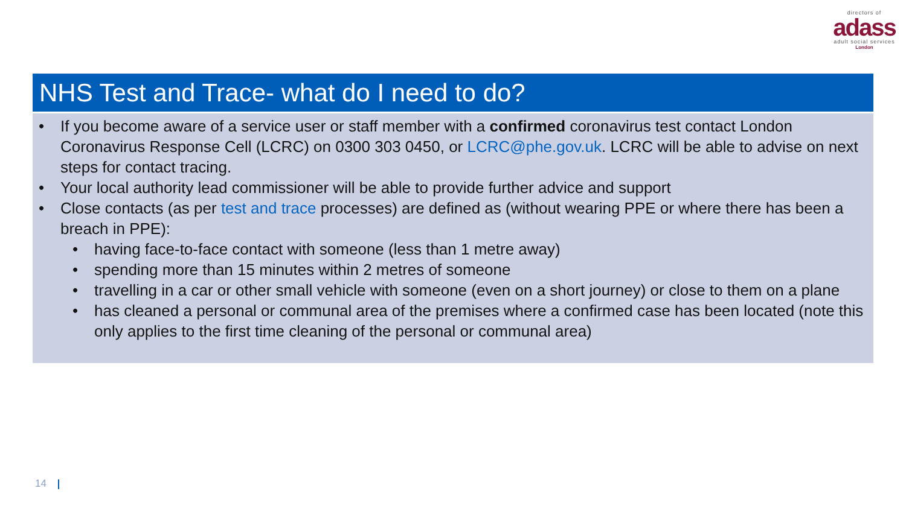directors of
adass
adult social services
London
NHS Test and Trace- what do I need to do?
• If you become aware of a service user or staff member with a confirmed coronavirus test contact London Coronavirus Response Cell (LCRC) on 0300 303 0450, or LCRC@phe.gov.uk. LCRC will be able to advise on next steps for contact tracing.
• Your local authority lead commissioner will be able to provide further advice and support
• Close contacts (as per test and trace processes) are defined as (without wearing PPE or where there has been a breach in PPE):
• having face-to-face contact with someone (less than 1 metre away)
• spending more than 15 minutes within 2 metres of someone
• travelling in a car or other small vehicle with someone (even on a short journey) or close to them on a plane
• has cleaned a personal or communal area of the premises where a confirmed case has been located (note this only applies to the first time cleaning of the personal or communal area)
14